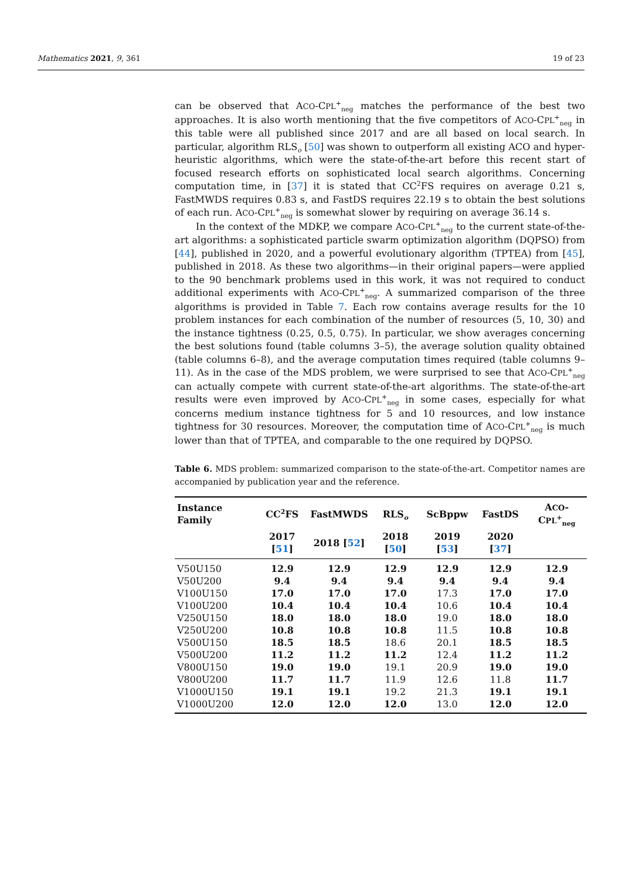Mathematics 2021, 9, 361 19 of 23
can be observed that ACO-CPL<sup>+</sup><sub>neg</sub> matches the performance of the best two approaches. It is also worth mentioning that the five competitors of ACO-CPL<sup>+</sup><sub>neg</sub> in this table were all published since 2017 and are all based on local search. In particular, algorithm RLS<sub>o</sub> [50] was shown to outperform all existing ACO and hyper-heuristic algorithms, which were the state-of-the-art before this recent start of focused research efforts on sophisticated local search algorithms. Concerning computation time, in [37] it is stated that CC<sup>2</sup>FS requires on average 0.21 s, FastMWDS requires 0.83 s, and FastDS requires 22.19 s to obtain the best solutions of each run. ACO-CPL<sup>+</sup><sub>neg</sub> is somewhat slower by requiring on average 36.14 s.
In the context of the MDKP, we compare ACO-CPL<sup>+</sup><sub>neg</sub> to the current state-of-the-art algorithms: a sophisticated particle swarm optimization algorithm (DQPSO) from [44], published in 2020, and a powerful evolutionary algorithm (TPTEA) from [45], published in 2018. As these two algorithms—in their original papers—were applied to the 90 benchmark problems used in this work, it was not required to conduct additional experiments with ACO-CPL<sup>+</sup><sub>neg</sub>. A summarized comparison of the three algorithms is provided in Table 7. Each row contains average results for the 10 problem instances for each combination of the number of resources (5, 10, 30) and the instance tightness (0.25, 0.5, 0.75). In particular, we show averages concerning the best solutions found (table columns 3–5), the average solution quality obtained (table columns 6–8), and the average computation times required (table columns 9–11). As in the case of the MDS problem, we were surprised to see that ACO-CPL<sup>+</sup><sub>neg</sub> can actually compete with current state-of-the-art algorithms. The state-of-the-art results were even improved by ACO-CPL<sup>+</sup><sub>neg</sub> in some cases, especially for what concerns medium instance tightness for 5 and 10 resources, and low instance tightness for 30 resources. Moreover, the computation time of ACO-CPL<sup>+</sup><sub>neg</sub> is much lower than that of TPTEA, and comparable to the one required by DQPSO.
Table 6. MDS problem: summarized comparison to the state-of-the-art. Competitor names are accompanied by publication year and the reference.
| Instance Family | CC<sup>2</sup>FS | FastMWDS | RLS<sub>o</sub> | ScBppw | FastDS | A CO -C PL<sup>+</sup><sub>neg</sub> |
| --- | --- | --- | --- | --- | --- | --- |
| | 2017 [ 51 ] | 2018 [ 52 ] | 2018 [ 50 ] | 2019 [ 53 ] | 2020 [ 37 ] | |
| V50U150 | 12.9 | 12.9 | 12.9 | 12.9 | 12.9 | 12.9 |
| V50U200 | 9.4 | 9.4 | 9.4 | 9.4 | 9.4 | 9.4 |
| V100U150 | 17.0 | 17.0 | 17.0 | 17.3 | 17.0 | 17.0 |
| V100U200 | 10.4 | 10.4 | 10.4 | 10.6 | 10.4 | 10.4 |
| V250U150 | 18.0 | 18.0 | 18.0 | 19.0 | 18.0 | 18.0 |
| V250U200 | 10.8 | 10.8 | 10.8 | 11.5 | 10.8 | 10.8 |
| V500U150 | 18.5 | 18.5 | 18.6 | 20.1 | 18.5 | 18.5 |
| V500U200 | 11.2 | 11.2 | 11.2 | 12.4 | 11.2 | 11.2 |
| V800U150 | 19.0 | 19.0 | 19.1 | 20.9 | 19.0 | 19.0 |
| V800U200 | 11.7 | 11.7 | 11.9 | 12.6 | 11.8 | 11.7 |
| V1000U150 | 19.1 | 19.1 | 19.2 | 21.3 | 19.1 | 19.1 |
| V1000U200 | 12.0 | 12.0 | 12.0 | 13.0 | 12.0 | 12.0 |